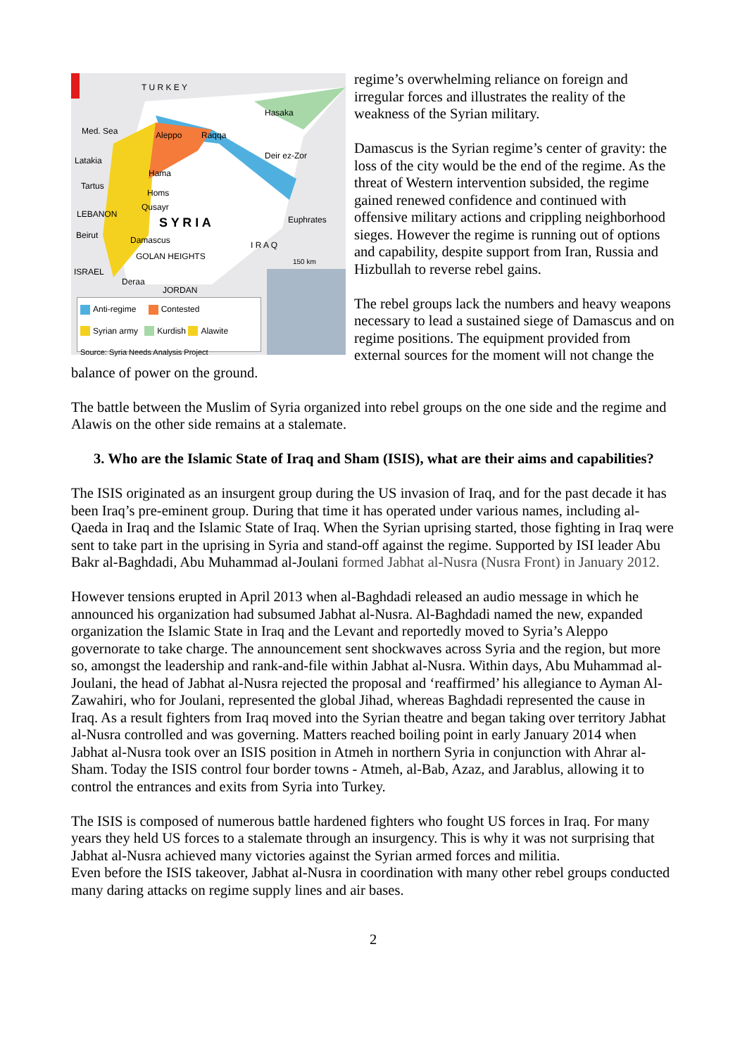T U R K E Y
Hasaka
Med. Sea Aleppo Raqqa
Latakia Deir ez-Zor
Hama
Tartus
Homs
Qusayr
LEBANON
S Y R I A Euphrates
Beirut Damascus I R A Q
GOLAN HEIGHTS 150 km
ISRAEL
Deraa
JORDAN
Anti-regime Contested
Syrian army Kurdish Alawite
Source: Syria Needs Analysis Project
regime’s overwhelming reliance on foreign and irregular forces and illustrates the reality of the weakness of the Syrian military.
Damascus is the Syrian regime’s center of gravity: the loss of the city would be the end of the regime. As the threat of Western intervention subsided, the regime gained renewed confidence and continued with offensive military actions and crippling neighborhood sieges. However the regime is running out of options and capability, despite support from Iran, Russia and Hizbullah to reverse rebel gains.
The rebel groups lack the numbers and heavy weapons necessary to lead a sustained siege of Damascus and on regime positions. The equipment provided from external sources for the moment will not change the balance of power on the ground.
The battle between the Muslim of Syria organized into rebel groups on the one side and the regime and Alawis on the other side remains at a stalemate.
3. Who are the Islamic State of Iraq and Sham (ISIS), what are their aims and capabilities?
The ISIS originated as an insurgent group during the US invasion of Iraq, and for the past decade it has been Iraq’s pre-eminent group. During that time it has operated under various names, including al-Qaeda in Iraq and the Islamic State of Iraq. When the Syrian uprising started, those fighting in Iraq were sent to take part in the uprising in Syria and stand-off against the regime. Supported by ISI leader Abu Bakr al-Baghdadi, Abu Muhammad al-Joulani formed Jabhat al-Nusra (Nusra Front) in January 2012.
However tensions erupted in April 2013 when al-Baghdadi released an audio message in which he announced his organization had subsumed Jabhat al-Nusra. Al-Baghdadi named the new, expanded organization the Islamic State in Iraq and the Levant and reportedly moved to Syria’s Aleppo governorate to take charge. The announcement sent shockwaves across Syria and the region, but more so, amongst the leadership and rank-and-file within Jabhat al-Nusra. Within days, Abu Muhammad al-Joulani, the head of Jabhat al-Nusra rejected the proposal and ‘reaffirmed’ his allegiance to Ayman Al-Zawahiri, who for Joulani, represented the global Jihad, whereas Baghdadi represented the cause in Iraq. As a result fighters from Iraq moved into the Syrian theatre and began taking over territory Jabhat al-Nusra controlled and was governing. Matters reached boiling point in early January 2014 when Jabhat al-Nusra took over an ISIS position in Atmeh in northern Syria in conjunction with Ahrar al-Sham. Today the ISIS control four border towns - Atmeh, al-Bab, Azaz, and Jarablus, allowing it to control the entrances and exits from Syria into Turkey.
The ISIS is composed of numerous battle hardened fighters who fought US forces in Iraq. For many years they held US forces to a stalemate through an insurgency. This is why it was not surprising that Jabhat al-Nusra achieved many victories against the Syrian armed forces and militia.
Even before the ISIS takeover, Jabhat al-Nusra in coordination with many other rebel groups conducted many daring attacks on regime supply lines and air bases.
2